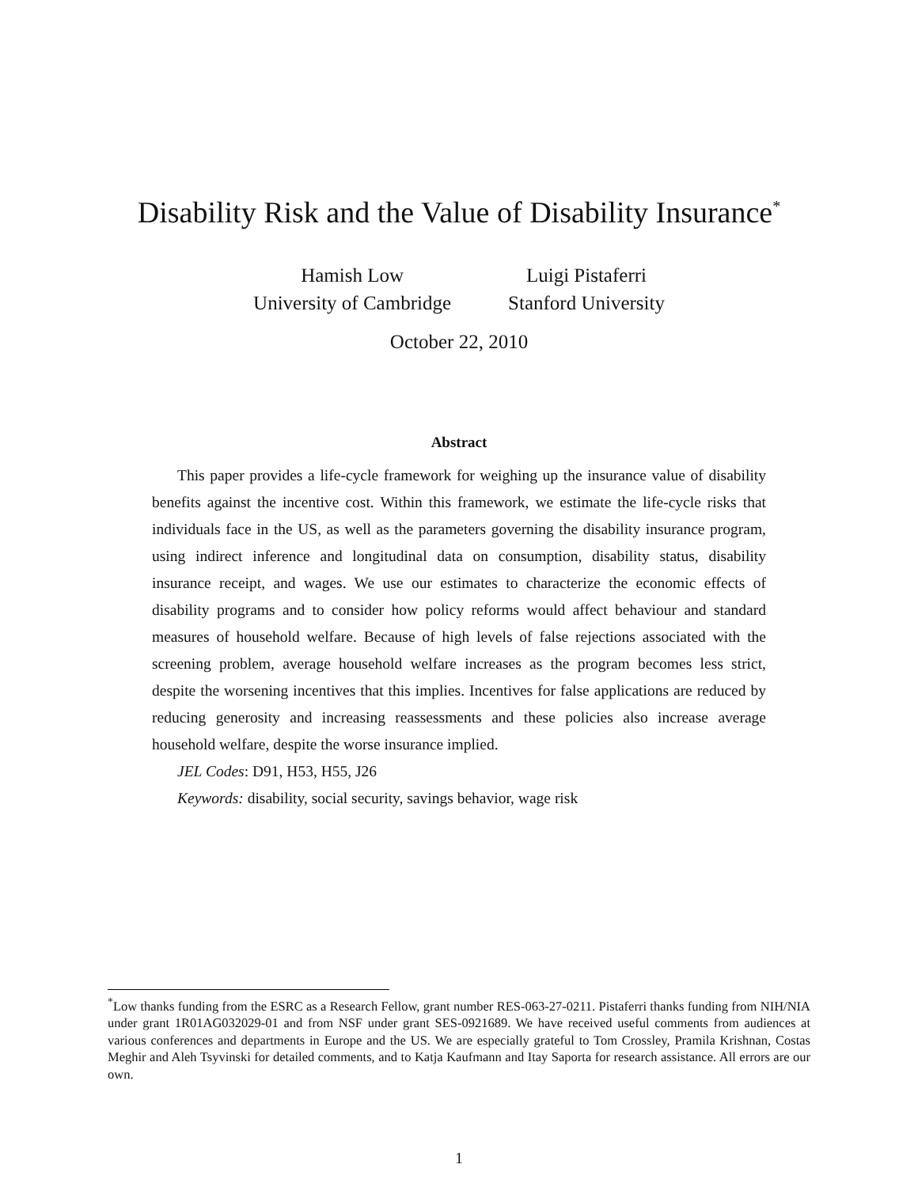Disability Risk and the Value of Disability Insurance<sup>*</sup>
Hamish Low
University of Cambridge
Luigi Pistaferri
Stanford University
October 22, 2010
Abstract
This paper provides a life-cycle framework for weighing up the insurance value of disability benefits against the incentive cost. Within this framework, we estimate the life-cycle risks that individuals face in the US, as well as the parameters governing the disability insurance program, using indirect inference and longitudinal data on consumption, disability status, disability insurance receipt, and wages. We use our estimates to characterize the economic effects of disability programs and to consider how policy reforms would affect behaviour and standard measures of household welfare. Because of high levels of false rejections associated with the screening problem, average household welfare increases as the program becomes less strict, despite the worsening incentives that this implies. Incentives for false applications are reduced by reducing generosity and increasing reassessments and these policies also increase average household welfare, despite the worse insurance implied.
JEL Codes: D91, H53, H55, J26
Keywords: disability, social security, savings behavior, wage risk
<sup>*</sup> Low thanks funding from the ESRC as a Research Fellow, grant number RES-063-27-0211. Pistaferri thanks funding from NIH/NIA under grant 1R01AG032029-01 and from NSF under grant SES-0921689. We have received useful comments from audiences at various conferences and departments in Europe and the US. We are especially grateful to Tom Crossley, Pramila Krishnan, Costas Meghir and Aleh Tsyvinski for detailed comments, and to Katja Kaufmann and Itay Saporta for research assistance. All errors are our own.
1